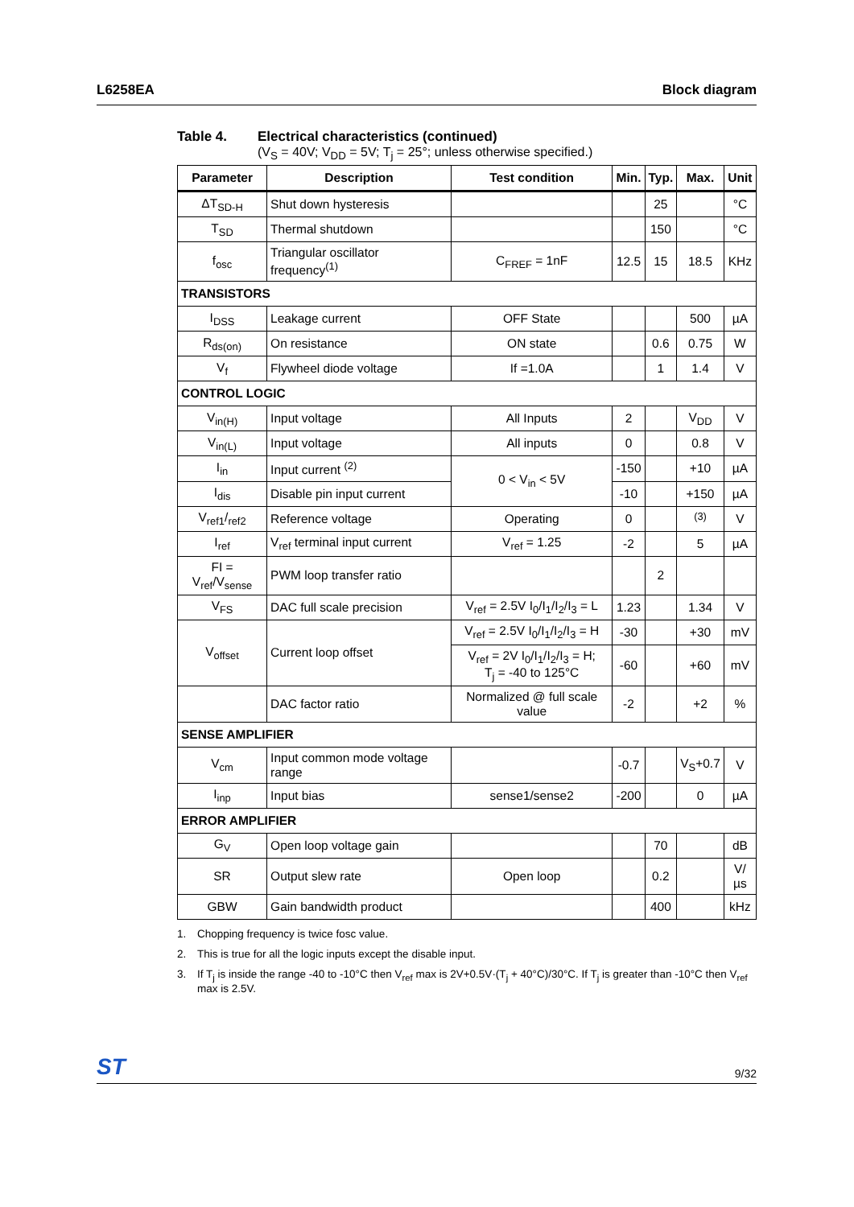L6258EA Block diagram
Table 4. Electrical characteristics (continued)
(V<sub>S</sub> = 40V; V<sub>DD</sub> = 5V; T<sub>j</sub> = 25°; unless otherwise specified.)
| Parameter | Description | Test condition | Min. | Typ. | Max. | Unit |
| --- | --- | --- | --- | --- | --- | --- |
| ΔT<sub>SD-H</sub> | Shut down hysteresis | | | 25 | | °C |
| T<sub>SD</sub> | Thermal shutdown | | | 150 | | °C |
| f<sub>osc</sub> | Triangular oscillator frequency<sup>(1)</sup> | C<sub>FREF</sub> = 1nF | 12.5 | 15 | 18.5 | KHz |
| TRANSISTORS | | | | | | |
| I<sub>DSS</sub> | Leakage current | OFF State | | | 500 | µA |
| R<sub>ds(on)</sub> | On resistance | ON state | | 0.6 | 0.75 | W |
| V<sub>f</sub> | Flywheel diode voltage | If =1.0A | | 1 | 1.4 | V |
| CONTROL LOGIC | | | | | | |
| V<sub>in(H)</sub> | Input voltage | All Inputs | 2 | | V<sub>DD</sub> | V |
| V<sub>in(L)</sub> | Input voltage | All inputs | 0 | | 0.8 | V |
| I<sub>in</sub> | Input current <sup>(2)</sup> | 0 < V<sub>in</sub> < 5V | -150 | | +10 | µA |
| I<sub>dis</sub> | Disable pin input current | | -10 | | +150 | µA |
| V<sub>ref1</sub>/<sub>ref2</sub> | Reference voltage | Operating | 0 | | <sup>(3)</sup> | V |
| I<sub>ref</sub> | V<sub>ref</sub> terminal input current | V<sub>ref</sub> = 1.25 | -2 | | 5 | µA |
| FI = V<sub>ref</sub>/V<sub>sense</sub> | PWM loop transfer ratio | | | 2 | | |
| V<sub>FS</sub> | DAC full scale precision | V<sub>ref</sub> = 2.5V I<sub>0</sub>/I<sub>1</sub>/I<sub>2</sub>/I<sub>3</sub> = L | 1.23 | | 1.34 | V |
| V<sub>offset</sub> | Current loop offset | V<sub>ref</sub> = 2.5V I<sub>0</sub>/I<sub>1</sub>/I<sub>2</sub>/I<sub>3</sub> = H | -30 | | +30 | mV |
| | | V<sub>ref</sub> = 2V I<sub>0</sub>/I<sub>1</sub>/I<sub>2</sub>/I<sub>3</sub> = H; T<sub>j</sub> = -40 to 125°C | -60 | | +60 | mV |
| | DAC factor ratio | Normalized @ full scale value | -2 | | +2 | % |
| SENSE AMPLIFIER | | | | | | |
| V<sub>cm</sub> | Input common mode voltage range | | -0.7 | | V<sub>S</sub>+0.7 | V |
| I<sub>inp</sub> | Input bias | sense1/sense2 | -200 | | 0 | µA |
| ERROR AMPLIFIER | | | | | | |
| G<sub>V</sub> | Open loop voltage gain | | | 70 | | dB |
| SR | Output slew rate | Open loop | | 0.2 | | V/µs |
| GBW | Gain bandwidth product | | | 400 | | kHz |
1. Chopping frequency is twice fosc value.
2. This is true for all the logic inputs except the disable input.
3. If T<sub>j</sub> is inside the range -40 to -10°C then V<sub>ref</sub> max is 2V+0.5V·(T<sub>j</sub> + 40°C)/30°C. If T<sub>j</sub> is greater than -10°C then V<sub>ref</sub> max is 2.5V.
ST 9/32